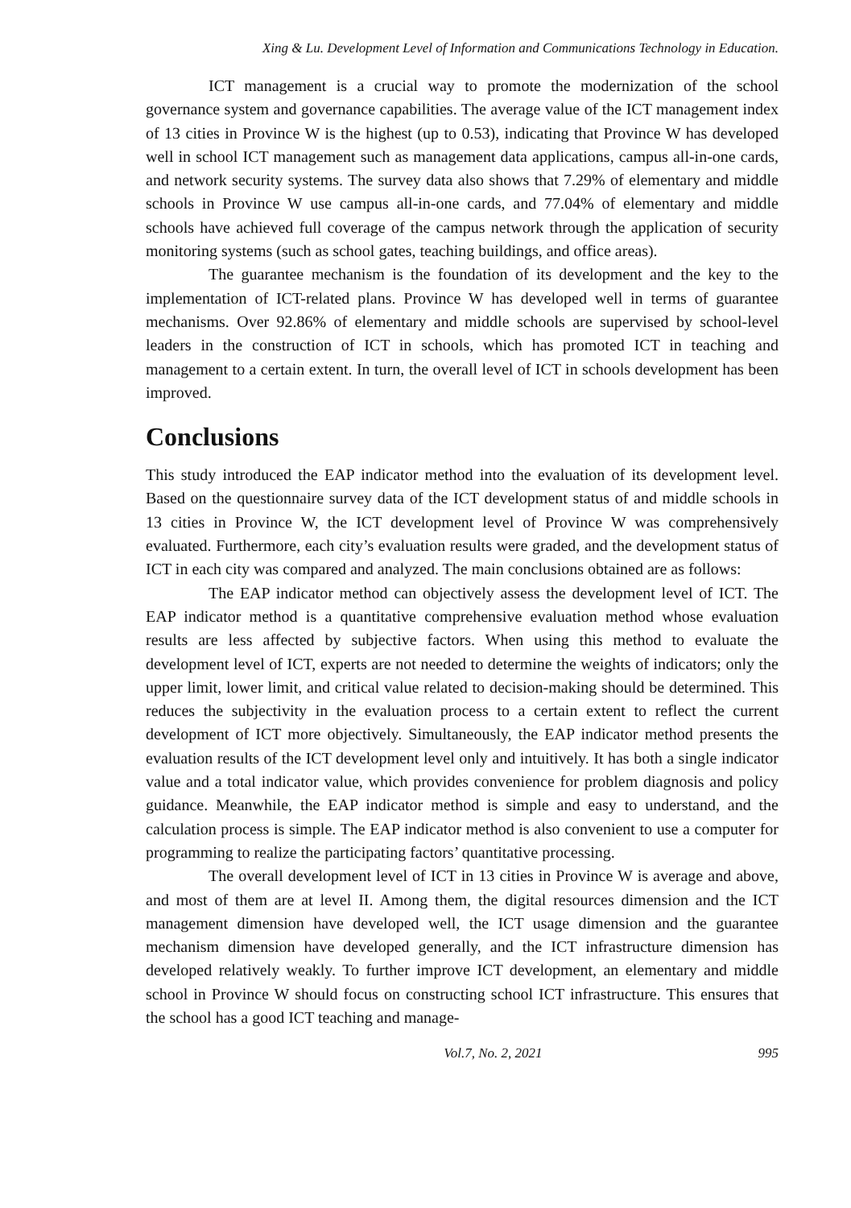Xing & Lu. Development Level of Information and Communications Technology in Education.
ICT management is a crucial way to promote the modernization of the school governance system and governance capabilities. The average value of the ICT management index of 13 cities in Province W is the highest (up to 0.53), indicating that Province W has developed well in school ICT management such as management data applications, campus all-in-one cards, and network security systems. The survey data also shows that 7.29% of elementary and middle schools in Province W use campus all-in-one cards, and 77.04% of elementary and middle schools have achieved full coverage of the campus network through the application of security monitoring systems (such as school gates, teaching buildings, and office areas).
The guarantee mechanism is the foundation of its development and the key to the implementation of ICT-related plans. Province W has developed well in terms of guarantee mechanisms. Over 92.86% of elementary and middle schools are supervised by school-level leaders in the construction of ICT in schools, which has promoted ICT in teaching and management to a certain extent. In turn, the overall level of ICT in schools development has been improved.
Conclusions
This study introduced the EAP indicator method into the evaluation of its development level. Based on the questionnaire survey data of the ICT development status of and middle schools in 13 cities in Province W, the ICT development level of Province W was comprehensively evaluated. Furthermore, each city’s evaluation results were graded, and the development status of ICT in each city was compared and analyzed. The main conclusions obtained are as follows:
The EAP indicator method can objectively assess the development level of ICT. The EAP indicator method is a quantitative comprehensive evaluation method whose evaluation results are less affected by subjective factors. When using this method to evaluate the development level of ICT, experts are not needed to determine the weights of indicators; only the upper limit, lower limit, and critical value related to decision-making should be determined. This reduces the subjectivity in the evaluation process to a certain extent to reflect the current development of ICT more objectively. Simultaneously, the EAP indicator method presents the evaluation results of the ICT development level only and intuitively. It has both a single indicator value and a total indicator value, which provides convenience for problem diagnosis and policy guidance. Meanwhile, the EAP indicator method is simple and easy to understand, and the calculation process is simple. The EAP indicator method is also convenient to use a computer for programming to realize the participating factors’ quantitative processing.
The overall development level of ICT in 13 cities in Province W is average and above, and most of them are at level II. Among them, the digital resources dimension and the ICT management dimension have developed well, the ICT usage dimension and the guarantee mechanism dimension have developed generally, and the ICT infrastructure dimension has developed relatively weakly. To further improve ICT development, an elementary and middle school in Province W should focus on constructing school ICT infrastructure. This ensures that the school has a good ICT teaching and manage-
Vol.7, No. 2, 2021 995